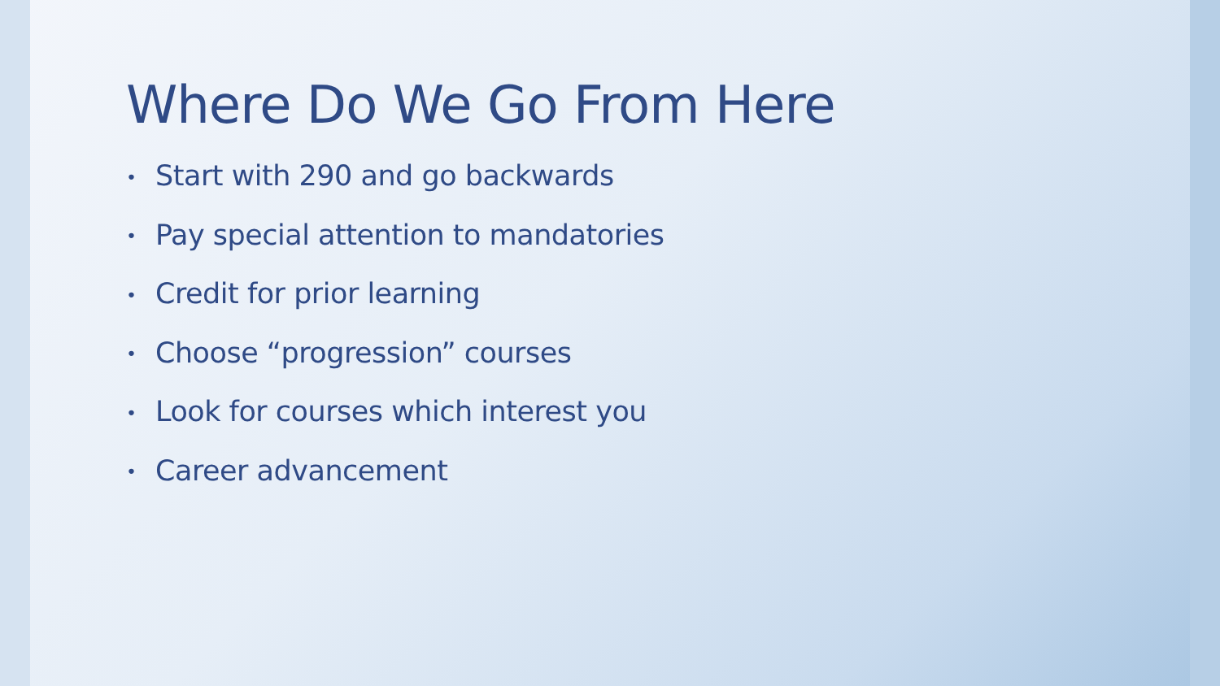Where Do We Go From Here
• Start with 290 and go backwards
• Pay special attention to mandatories
• Credit for prior learning
• Choose “progression” courses
• Look for courses which interest you
• Career advancement